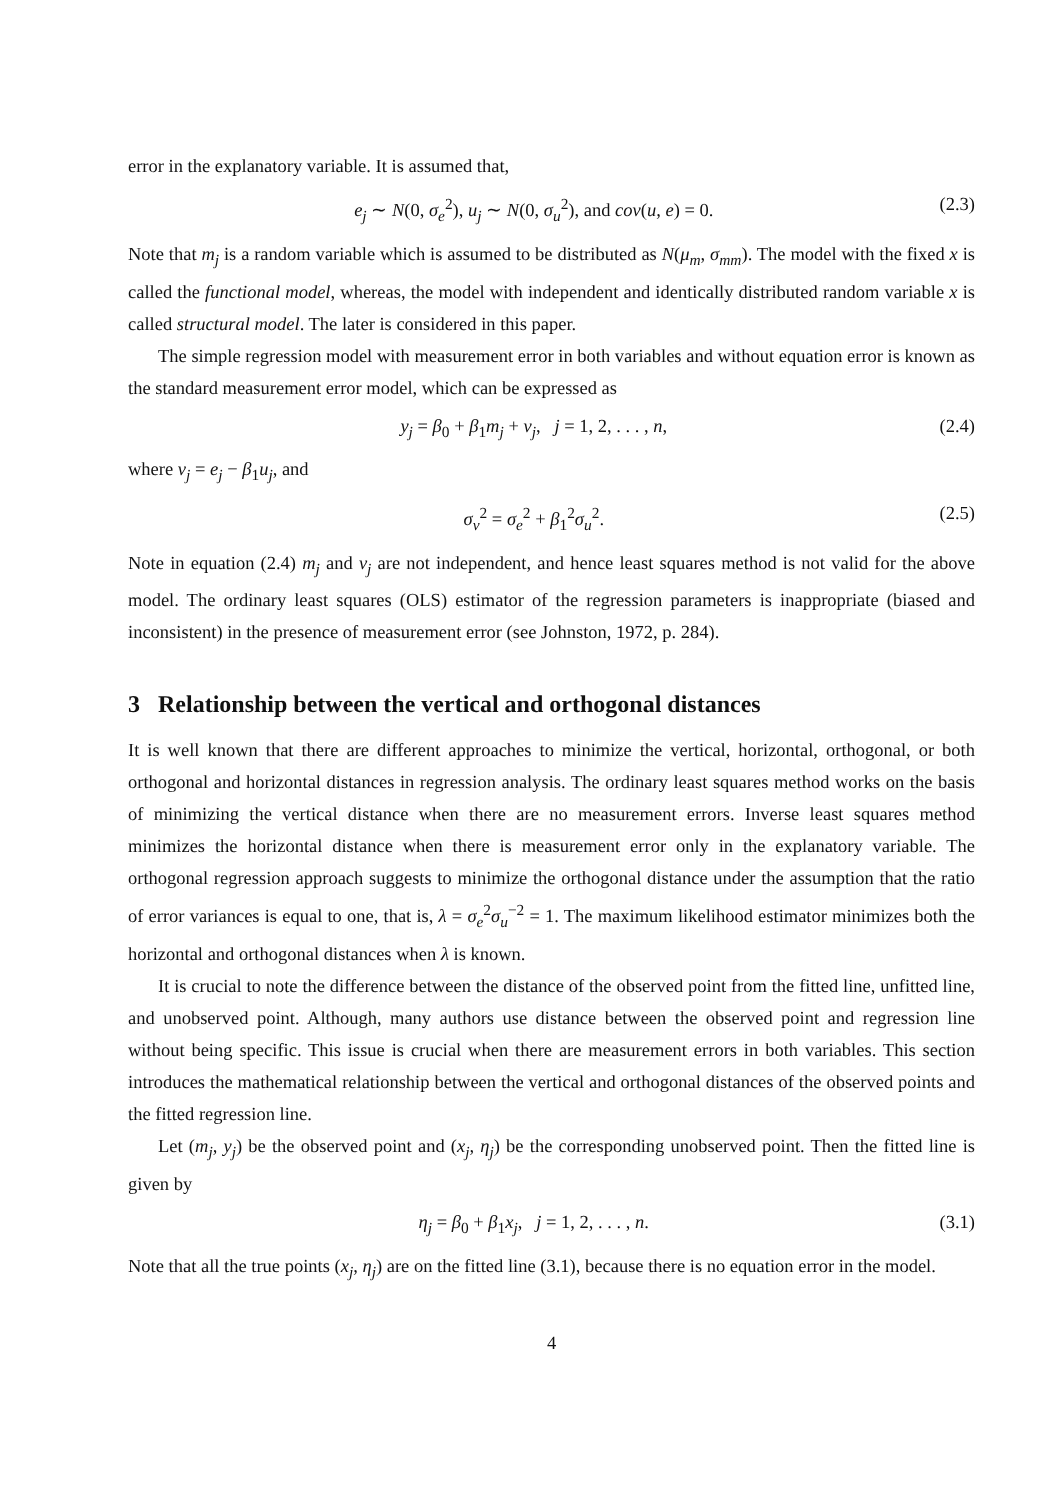error in the explanatory variable. It is assumed that,
e<sub>j</sub> ∼ N(0, σ<sub>e</sub><sup>2</sup>), u<sub>j</sub> ∼ N(0, σ<sub>u</sub><sup>2</sup>), and cov(u, e) = 0. (2.3)
Note that m<sub>j</sub> is a random variable which is assumed to be distributed as N(μ<sub>m</sub>, σ<sub>mm</sub>). The model with the fixed x is called the functional model, whereas, the model with independent and identically distributed random variable x is called structural model. The later is considered in this paper.
The simple regression model with measurement error in both variables and without equation error is known as the standard measurement error model, which can be expressed as
y<sub>j</sub> = β<sub>0</sub> + β<sub>1</sub>m<sub>j</sub> + v<sub>j</sub>, j = 1, 2, . . . , n, (2.4)
where v<sub>j</sub> = e<sub>j</sub> − β<sub>1</sub>u<sub>j</sub>, and
σ<sub>v</sub><sup>2</sup> = σ<sub>e</sub><sup>2</sup> + β<sub>1</sub><sup>2</sup>σ<sub>u</sub><sup>2</sup>. (2.5)
Note in equation (2.4) m<sub>j</sub> and v<sub>j</sub> are not independent, and hence least squares method is not valid for the above model. The ordinary least squares (OLS) estimator of the regression parameters is inappropriate (biased and inconsistent) in the presence of measurement error (see Johnston, 1972, p. 284).
3 Relationship between the vertical and orthogonal distances
It is well known that there are different approaches to minimize the vertical, horizontal, orthogonal, or both orthogonal and horizontal distances in regression analysis. The ordinary least squares method works on the basis of minimizing the vertical distance when there are no measurement errors. Inverse least squares method minimizes the horizontal distance when there is measurement error only in the explanatory variable. The orthogonal regression approach suggests to minimize the orthogonal distance under the assumption that the ratio of error variances is equal to one, that is, λ = σ<sub>e</sub><sup>2</sup>σ<sub>u</sub><sup>−2</sup> = 1. The maximum likelihood estimator minimizes both the horizontal and orthogonal distances when λ is known.
It is crucial to note the difference between the distance of the observed point from the fitted line, unfitted line, and unobserved point. Although, many authors use distance between the observed point and regression line without being specific. This issue is crucial when there are measurement errors in both variables. This section introduces the mathematical relationship between the vertical and orthogonal distances of the observed points and the fitted regression line.
Let (m<sub>j</sub>, y<sub>j</sub>) be the observed point and (x<sub>j</sub>, η<sub>j</sub>) be the corresponding unobserved point. Then the fitted line is given by
η<sub>j</sub> = β<sub>0</sub> + β<sub>1</sub>x<sub>j</sub>, j = 1, 2, . . . , n. (3.1)
Note that all the true points (x<sub>j</sub>, η<sub>j</sub>) are on the fitted line (3.1), because there is no equation error in the model.
4